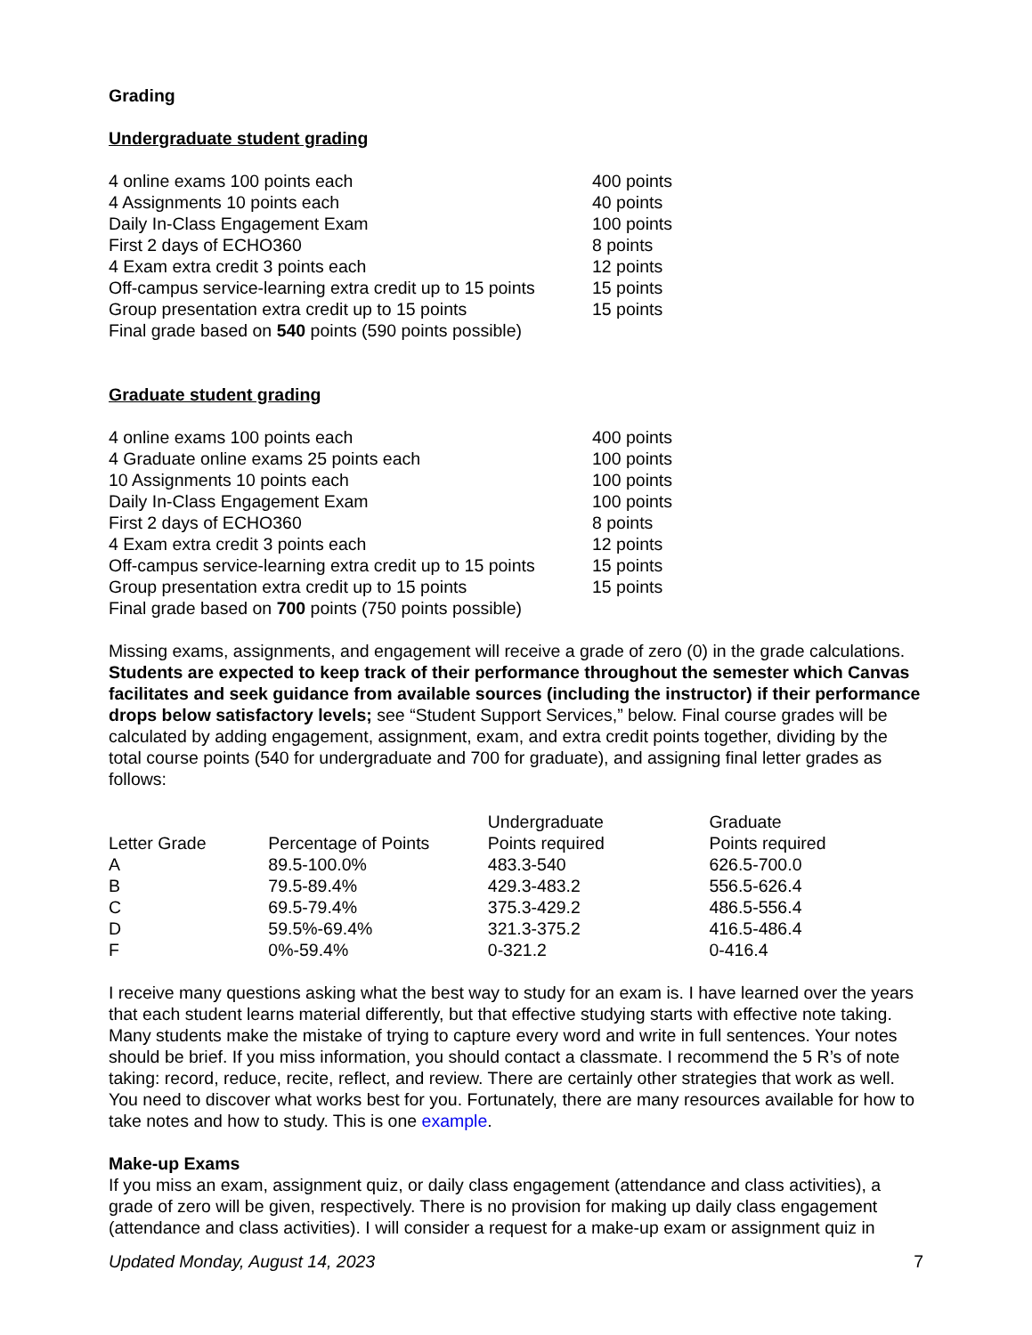Grading
Undergraduate student grading
| 4 online exams 100 points each | 400 points |
| 4 Assignments 10 points each | 40 points |
| Daily In-Class Engagement Exam | 100 points |
| First 2 days of ECHO360 | 8 points |
| 4 Exam extra credit 3 points each | 12 points |
| Off-campus service-learning extra credit up to 15 points | 15 points |
| Group presentation extra credit up to 15 points | 15 points |
| Final grade based on 540 points (590 points possible) | |
Graduate student grading
| 4 online exams 100 points each | 400 points |
| 4 Graduate online exams 25 points each | 100 points |
| 10 Assignments 10 points each | 100 points |
| Daily In-Class Engagement Exam | 100 points |
| First 2 days of ECHO360 | 8 points |
| 4 Exam extra credit 3 points each | 12 points |
| Off-campus service-learning extra credit up to 15 points | 15 points |
| Group presentation extra credit up to 15 points | 15 points |
| Final grade based on 700 points (750 points possible) | |
Missing exams, assignments, and engagement will receive a grade of zero (0) in the grade calculations. Students are expected to keep track of their performance throughout the semester which Canvas facilitates and seek guidance from available sources (including the instructor) if their performance drops below satisfactory levels; see “Student Support Services,” below. Final course grades will be calculated by adding engagement, assignment, exam, and extra credit points together, dividing by the total course points (540 for undergraduate and 700 for graduate), and assigning final letter grades as follows:
| Letter Grade | Percentage of Points | Undergraduate Points required | Graduate Points required |
| --- | --- | --- | --- |
| A | 89.5-100.0% | 483.3-540 | 626.5-700.0 |
| B | 79.5-89.4% | 429.3-483.2 | 556.5-626.4 |
| C | 69.5-79.4% | 375.3-429.2 | 486.5-556.4 |
| D | 59.5%-69.4% | 321.3-375.2 | 416.5-486.4 |
| F | 0%-59.4% | 0-321.2 | 0-416.4 |
I receive many questions asking what the best way to study for an exam is. I have learned over the years that each student learns material differently, but that effective studying starts with effective note taking. Many students make the mistake of trying to capture every word and write in full sentences. Your notes should be brief. If you miss information, you should contact a classmate. I recommend the 5 R’s of note taking: record, reduce, recite, reflect, and review. There are certainly other strategies that work as well. You need to discover what works best for you. Fortunately, there are many resources available for how to take notes and how to study. This is one example.
Make-up Exams
If you miss an exam, assignment quiz, or daily class engagement (attendance and class activities), a grade of zero will be given, respectively. There is no provision for making up daily class engagement (attendance and class activities). I will consider a request for a make-up exam or assignment quiz in
Updated Monday, August 14, 2023 7